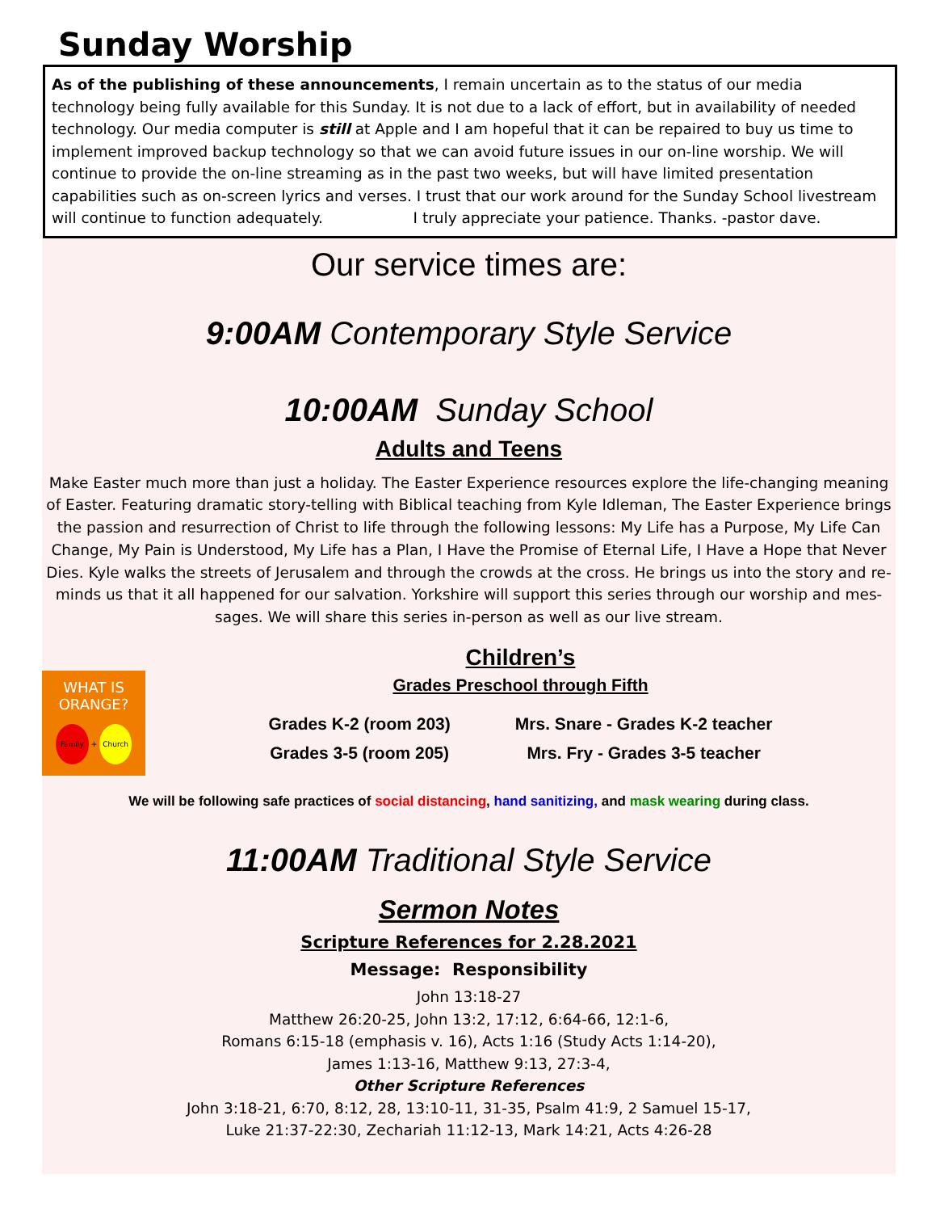Sunday Worship
As of the publishing of these announcements, I remain uncertain as to the status of our media technology being fully available for this Sunday. It is not due to a lack of effort, but in availability of needed technology. Our media computer is still at Apple and I am hopeful that it can be repaired to buy us time to implement improved backup technology so that we can avoid future issues in our on-line worship. We will continue to provide the on-line streaming as in the past two weeks, but will have limited presentation capabilities such as on-screen lyrics and verses. I trust that our work around for the Sunday School livestream will continue to function adequately. I truly appreciate your patience. Thanks. -pastor dave.
Our service times are:
9:00AM Contemporary Style Service
10:00AM Sunday School
Adults and Teens
Make Easter much more than just a holiday. The Easter Experience resources explore the life-changing meaning of Easter. Featuring dramatic story-telling with Biblical teaching from Kyle Idleman, The Easter Experience brings the passion and resurrection of Christ to life through the following lessons: My Life has a Purpose, My Life Can Change, My Pain is Understood, My Life has a Plan, I Have the Promise of Eternal Life, I Have a Hope that Never Dies. Kyle walks the streets of Jerusalem and through the crowds at the cross. He brings us into the story and re-minds us that it all happened for our salvation. Yorkshire will support this series through our worship and mes-sages. We will share this series in-person as well as our live stream.
WHAT IS
ORANGE?
Family + Church
Children’s
Grades Preschool through Fifth
Grades K-2 (room 203)
Grades 3-5 (room 205)
Mrs. Snare - Grades K-2 teacher
Mrs. Fry - Grades 3-5 teacher
We will be following safe practices of social distancing, hand sanitizing, and mask wearing during class.
11:00AM Traditional Style Service
Sermon Notes
Scripture References for 2.28.2021
Message: Responsibility
John 13:18-27
Matthew 26:20-25, John 13:2, 17:12, 6:64-66, 12:1-6,
Romans 6:15-18 (emphasis v. 16), Acts 1:16 (Study Acts 1:14-20),
James 1:13-16, Matthew 9:13, 27:3-4,
Other Scripture References
John 3:18-21, 6:70, 8:12, 28, 13:10-11, 31-35, Psalm 41:9, 2 Samuel 15-17,
Luke 21:37-22:30, Zechariah 11:12-13, Mark 14:21, Acts 4:26-28